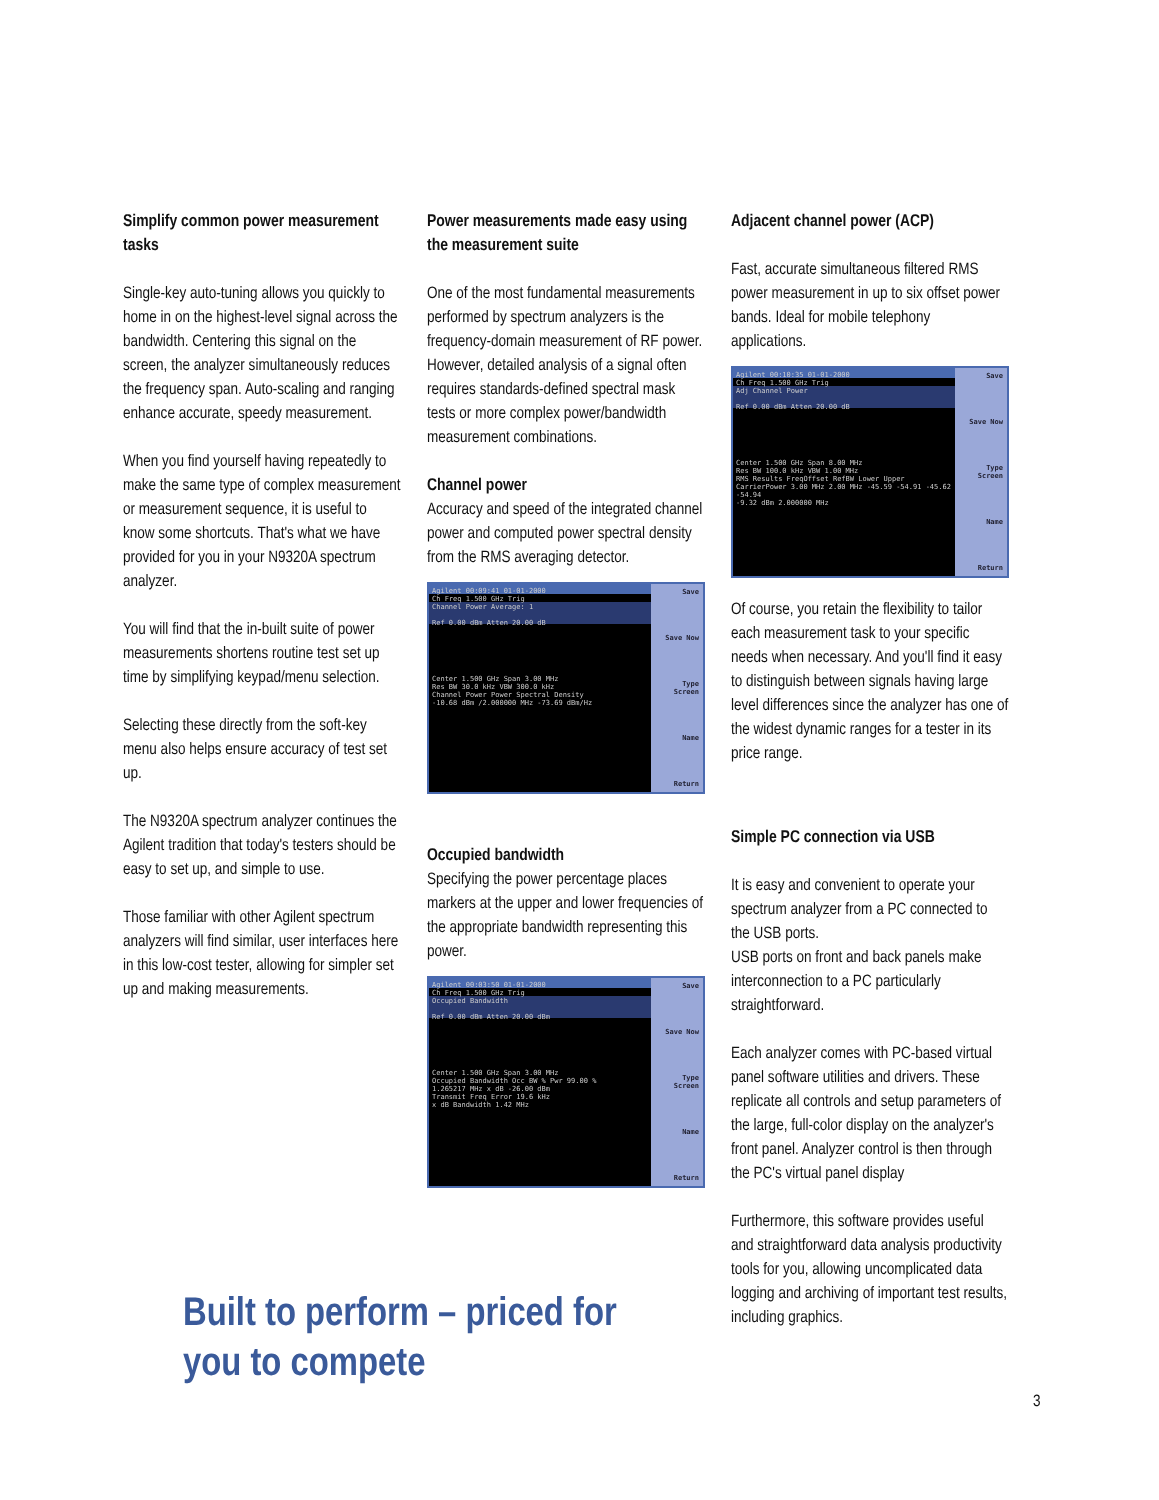Simplify common power measurement tasks
Single-key auto-tuning allows you quickly to home in on the highest-level signal across the bandwidth. Centering this signal on the screen, the analyzer simultaneously reduces the frequency span. Auto-scaling and ranging enhance accurate, speedy measurement.
When you find yourself having repeatedly to make the same type of complex measurement or measurement sequence, it is useful to know some shortcuts. That's what we have provided for you in your N9320A spectrum analyzer.
You will find that the in-built suite of power measurements shortens routine test set up time by simplifying keypad/menu selection.
Selecting these directly from the soft-key menu also helps ensure accuracy of test set up.
The N9320A spectrum analyzer continues the Agilent tradition that today's testers should be easy to set up, and simple to use.
Those familiar with other Agilent spectrum analyzers will find similar, user interfaces here in this low-cost tester, allowing for simpler set up and making measurements.
Power measurements made easy using the measurement suite
One of the most fundamental measurements performed by spectrum analyzers is the frequency-domain measurement of RF power. However, detailed analysis of a signal often requires standards-defined spectral mask tests or more complex power/bandwidth measurement combinations.
Channel power
Accuracy and speed of the integrated channel power and computed power spectral density from the RMS averaging detector.
Agilent 00:09:41 01-01-2000
Ch Freq 1.500 GHz Trig
Channel Power Average: 1
Ref 0.00 dBm Atten 20.00 dB
Center 1.500 GHz Span 3.00 MHz
Res BW 30.0 kHz VBW 300.0 kHz
Channel Power Power Spectral Density
-10.68 dBm /2.000000 MHz -73.69 dBm/Hz
Save
Save Now
Type Screen
Name
Return
Occupied bandwidth
Specifying the power percentage places markers at the upper and lower frequencies of the appropriate bandwidth representing this power.
Agilent 00:03:50 01-01-2000
Ch Freq 1.500 GHz Trig
Occupied Bandwidth
Ref 0.00 dBm Atten 20.00 dBm
Center 1.500 GHz Span 3.00 MHz
Occupied Bandwidth Occ BW % Pwr 99.00 %
1.265217 MHz x dB -26.00 dBm
Transmit Freq Error 19.6 kHz
x dB Bandwidth 1.42 MHz
Save
Save Now
Type Screen
Name
Return
Adjacent channel power (ACP)
Fast, accurate simultaneous filtered RMS power measurement in up to six offset power bands. Ideal for mobile telephony applications.
Agilent 00:10:35 01-01-2000
Ch Freq 1.500 GHz Trig
Adj Channel Power
Ref 0.00 dBm Atten 20.00 dB
Center 1.500 GHz Span 8.00 MHz
Res BW 100.0 kHz VBW 1.00 MHz
RMS Results FreqOffset RefBW Lower Upper
CarrierPower 3.00 MHz 2.00 MHz -45.59 -54.91 -45.62 -54.94
-9.32 dBm 2.000000 MHz
Save
Save Now
Type Screen
Name
Return
Of course, you retain the flexibility to tailor each measurement task to your specific needs when necessary. And you'll find it easy to distinguish between signals having large level differences since the analyzer has one of the widest dynamic ranges for a tester in its price range.
Simple PC connection via USB
It is easy and convenient to operate your spectrum analyzer from a PC connected to the USB ports.
USB ports on front and back panels make interconnection to a PC particularly straightforward.
Each analyzer comes with PC-based virtual panel software utilities and drivers. These replicate all controls and setup parameters of the large, full-color display on the analyzer's front panel. Analyzer control is then through the PC's virtual panel display
Furthermore, this software provides useful and straightforward data analysis productivity tools for you, allowing uncomplicated data logging and archiving of important test results, including graphics.
Built to perform – priced for you to compete
3